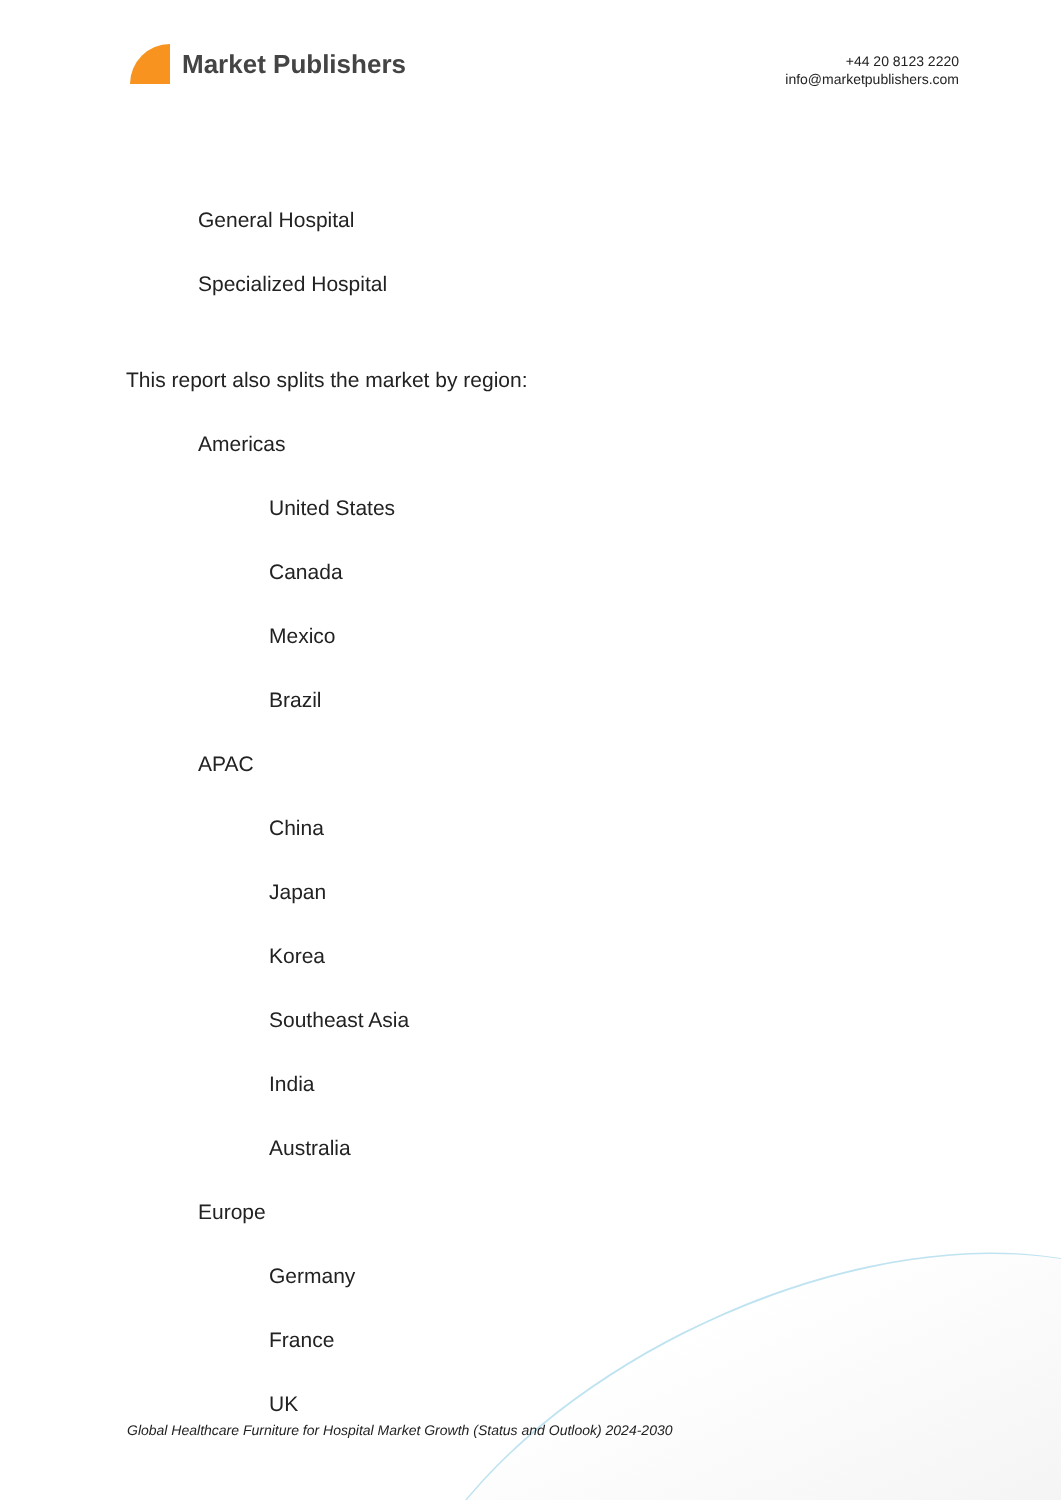Market Publishers
+44 20 8123 2220
info@marketpublishers.com
General Hospital
Specialized Hospital
This report also splits the market by region:
Americas
United States
Canada
Mexico
Brazil
APAC
China
Japan
Korea
Southeast Asia
India
Australia
Europe
Germany
France
UK
Global Healthcare Furniture for Hospital Market Growth (Status and Outlook) 2024-2030